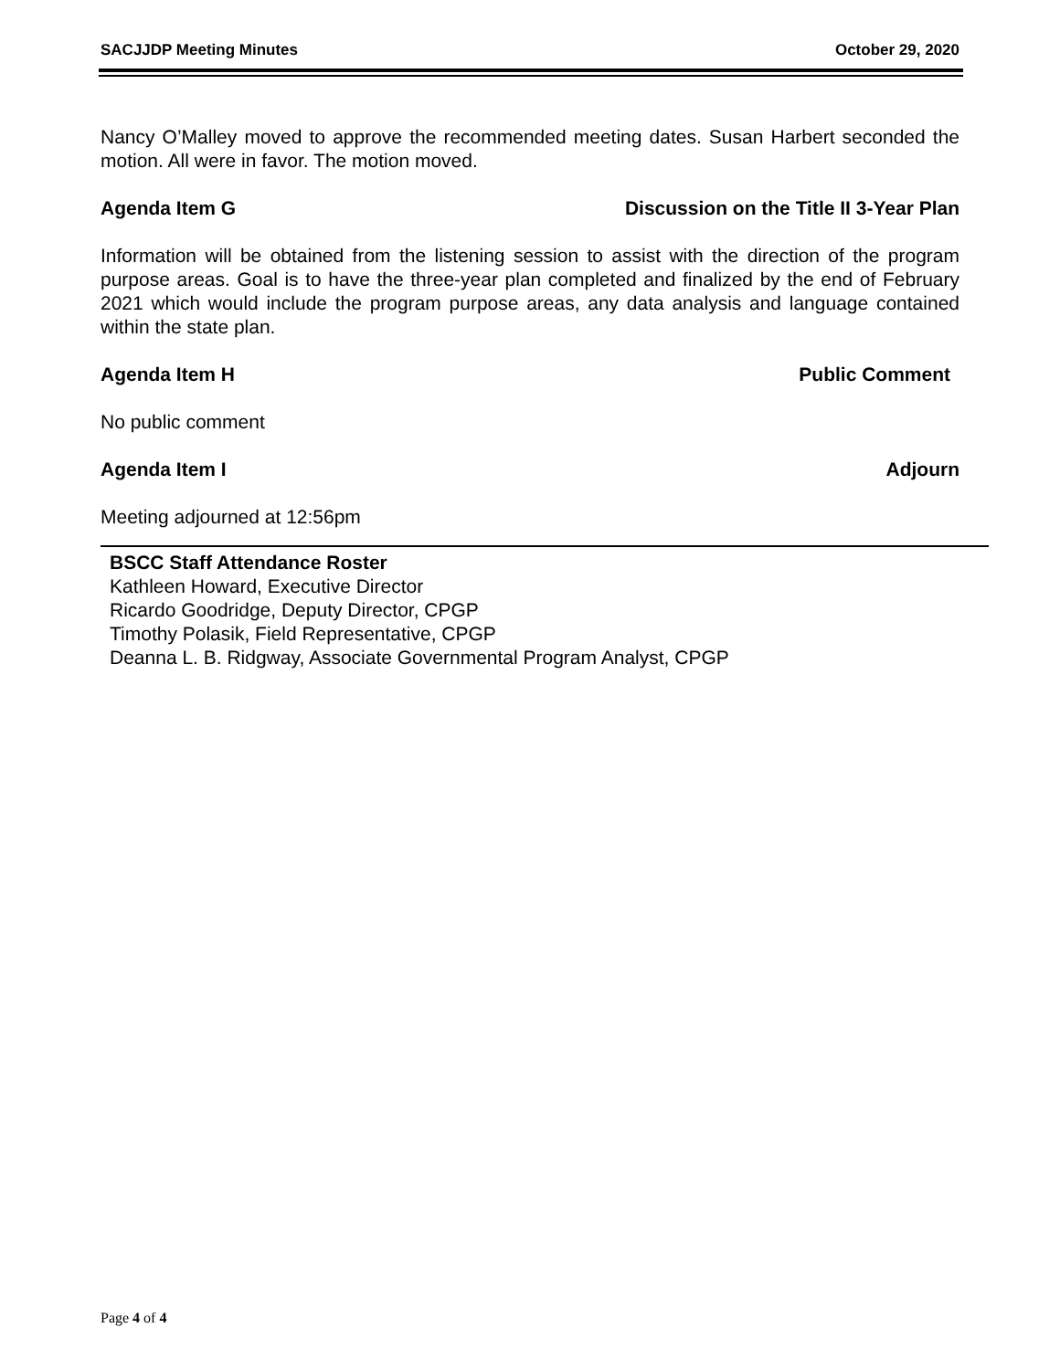SACJJDP Meeting Minutes October 29, 2020
Nancy O’Malley moved to approve the recommended meeting dates. Susan Harbert seconded the motion. All were in favor. The motion moved.
Agenda Item G Discussion on the Title II 3-Year Plan
Information will be obtained from the listening session to assist with the direction of the program purpose areas. Goal is to have the three-year plan completed and finalized by the end of February 2021 which would include the program purpose areas, any data analysis and language contained within the state plan.
Agenda Item H Public Comment
No public comment
Agenda Item I Adjourn
Meeting adjourned at 12:56pm
BSCC Staff Attendance Roster
Kathleen Howard, Executive Director
Ricardo Goodridge, Deputy Director, CPGP
Timothy Polasik, Field Representative, CPGP
Deanna L. B. Ridgway, Associate Governmental Program Analyst, CPGP
Page 4 of 4